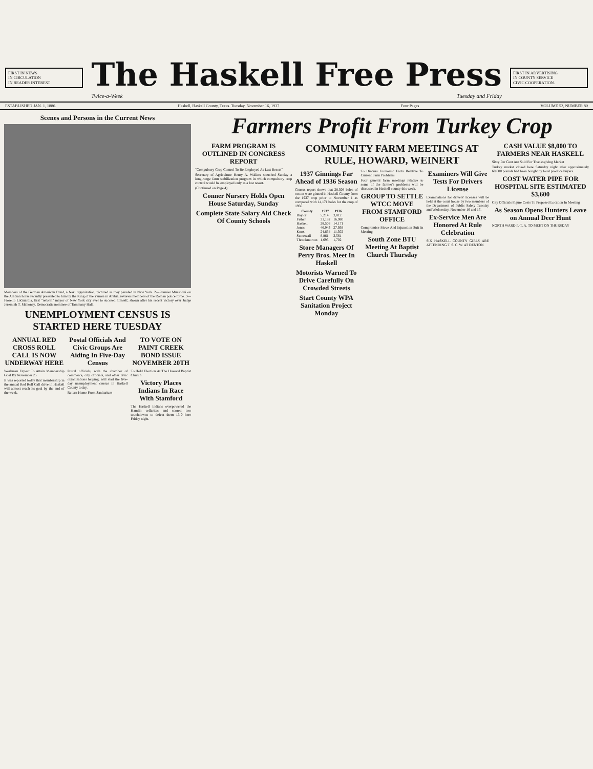FIRST IN NEWS
IN CIRCULATION
IN READER INTEREST
The Haskell Free Press
Twice-a-Week Tuesday and Friday
FIRST IN ADVERTISING
IN COUNTY SERVICE
CIVIC COOPERATION.
ESTABLISHED JAN. 1, 1886. Haskell, Haskell County, Texas. Tuesday, November 16, 1937 Four Pages VOLUME 52, NUMBER 80
Scenes and Persons in the Current News
Members of the German American Bund, a Nazi organization, pictured as they paraded in New York. 2—Premier Mussolini on the Arabian horse recently presented to him by the King of the Yemen in Arabia, reviews members of the Roman police force. 3—Fiorello LaGuardia, first "reform" mayor of New York city ever to succeed himself, shown after his recent victory over Judge Jeremiah T. Mahoney, Democratic nominee of Tammany Hall.
UNEMPLOYMENT CENSUS IS STARTED HERE TUESDAY
ANNUAL RED CROSS ROLL CALL IS NOW UNDERWAY HERE
Workmen Expect To Attain Membership Goal By November 25
It was reported today that membership in the annual Red Roll Call drive in Haskell will almost reach its goal by the end of the week.
Postal Officials And Civic Groups Are Aiding In Five-Day Census
Postal officials, with the chamber of commerce, city officials, and other civic organizations helping, will start the five-day unemployment census in Haskell County today.
Return Home From Sanitarium
TO VOTE ON PAINT CREEK BOND ISSUE NOVEMBER 20TH
To Hold Election At The Howard Baptist Church
Victory Places Indians In Race With Stamford
The Haskell Indians overpowered the Hamlin cellarites and scored two touchdowns to defeat them 13-0 here Friday night.
Farmers Profit From Turkey Crop
FARM PROGRAM IS OUTLINED IN CONGRESS REPORT
"Compulsory Crop Control To Be Employed As Last Resort"
Secretary of Agriculture Henry A. Wallace sketched Sunday a long-range farm stabilization program in which compulsory crop control would be employed only as a last resort.
(Continued on Page 4)
Conner Nursery Holds Open House Saturday, Sunday
Complete State Salary Aid Check Of County Schools
COMMUNITY FARM MEETINGS AT RULE, HOWARD, WEINERT
1937 Ginnings Far Ahead of 1936 Season
Census report shows that 28,508 bales of cotton were ginned in Haskell County from the 1937 crop prior to November 1 as compared with 14,171 bales for the crop of 1936.
| County | 1937 | 1936 |
| --- | --- | --- |
| Baylor | 5,214 | 3,812 |
| Fisher | 31,182 | 16,980 |
| Haskell | 28,508 | 14,171 |
| Jones | 46,943 | 27,958 |
| Knox | 24,634 | 11,302 |
| Stonewall | 8,861 | 3,561 |
| Throckmorton | 1,693 | 1,702 |
Store Managers Of Perry Bros. Meet In Haskell
Motorists Warned To Drive Carefully On Crowded Streets
Start County WPA Sanitation Project Monday
To Discuss Economic Facts Relative To Current Farm Problems
Four general farm meetings relative to some of the farmer's problems will be discussed in Haskell county this week.
GROUP TO SETTLE WTCC MOVE FROM STAMFORD OFFICE
Compromise Move And Injunction Suit In Meeting
South Zone BTU Meeting At Baptist Church Thursday
Examiners Will Give Tests For Drivers License
Examinations for drivers' licenses will be held at the court house by two members of the Department of Public Safety Tuesday and Wednesday, November 16 and 17.
Ex-Service Men Are Honored At Rule Celebration
SIX HASKELL COUNTY GIRLS ARE ATTENDING T. S. C. W. AT DENTON
CASH VALUE $8,000 TO FARMERS NEAR HASKELL
Sixty Per Cent Are Sold For Thanksgiving Market
Turkey market closed here Saturday night after approximately 60,000 pounds had been bought by local produce buyers.
COST WATER PIPE FOR HOSPITAL SITE ESTIMATED $3,600
City Officials Figure Costs To Proposed Location In Meeting
As Season Opens Hunters Leave on Annual Deer Hunt
NORTH WARD P.-T. A. TO MEET ON THURSDAY